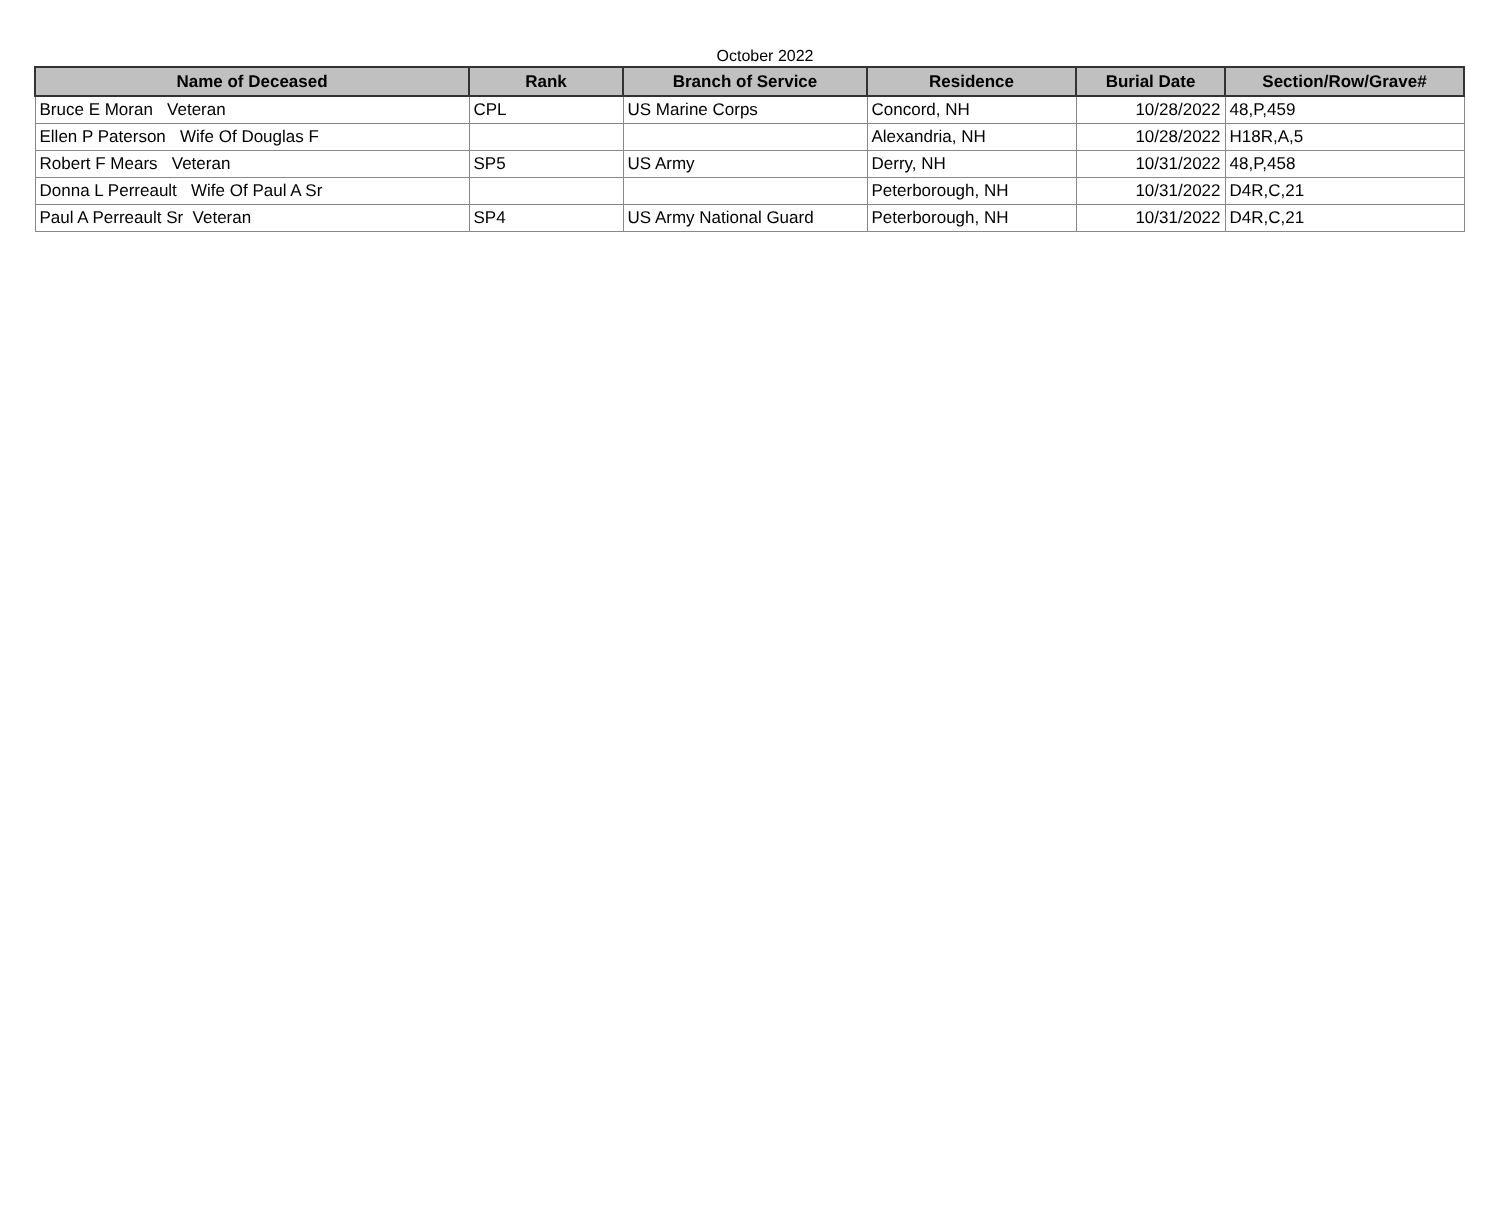October 2022
| Name of Deceased | Rank | Branch of Service | Residence | Burial Date | Section/Row/Grave# |
| --- | --- | --- | --- | --- | --- |
| Bruce E Moran Veteran | CPL | US Marine Corps | Concord, NH | 10/28/2022 | 48,P,459 |
| Ellen P Paterson Wife Of Douglas F | | | Alexandria, NH | 10/28/2022 | H18R,A,5 |
| Robert F Mears Veteran | SP5 | US Army | Derry, NH | 10/31/2022 | 48,P,458 |
| Donna L Perreault Wife Of Paul A Sr | | | Peterborough, NH | 10/31/2022 | D4R,C,21 |
| Paul A Perreault Sr Veteran | SP4 | US Army National Guard | Peterborough, NH | 10/31/2022 | D4R,C,21 |